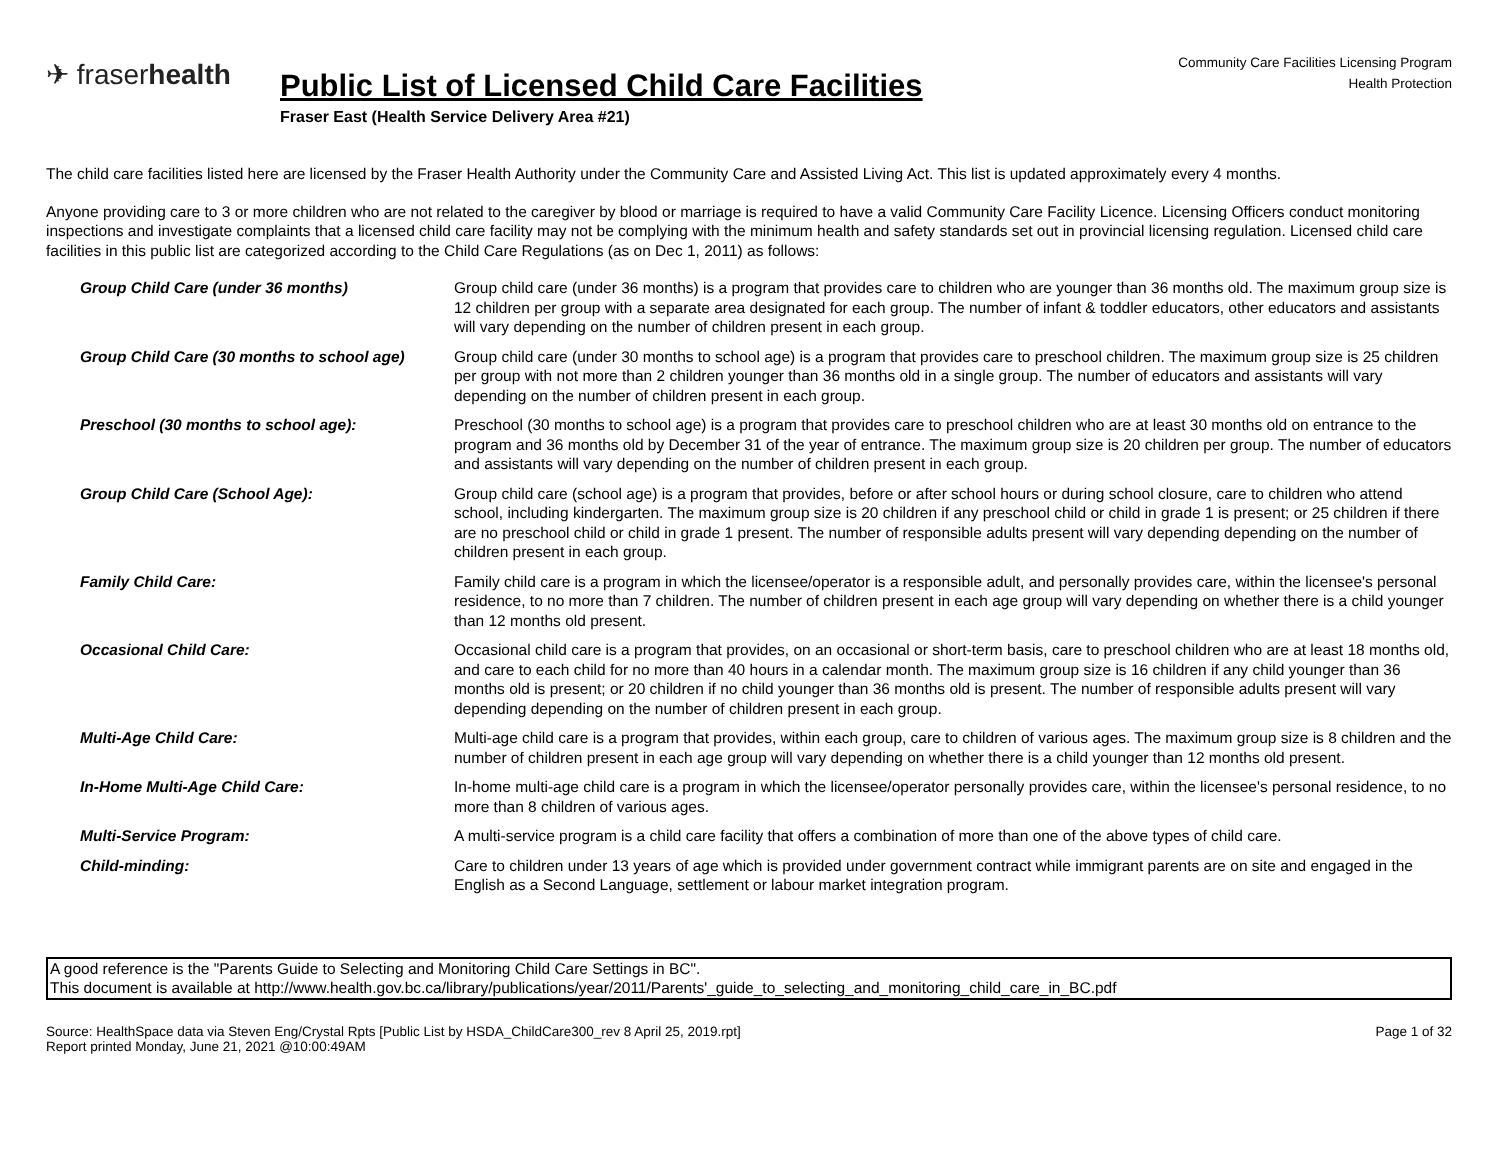✈ fraserhealth
Community Care Facilities Licensing Program
Health Protection
Public List of Licensed Child Care Facilities
Fraser East (Health Service Delivery Area #21)
The child care facilities listed here are licensed by the Fraser Health Authority under the Community Care and Assisted Living Act. This list is updated approximately every 4 months.
Anyone providing care to 3 or more children who are not related to the caregiver by blood or marriage is required to have a valid Community Care Facility Licence. Licensing Officers conduct monitoring inspections and investigate complaints that a licensed child care facility may not be complying with the minimum health and safety standards set out in provincial licensing regulation. Licensed child care facilities in this public list are categorized according to the Child Care Regulations (as on Dec 1, 2011) as follows:
| Group Child Care (under 36 months) | Group child care (under 36 months) is a program that provides care to children who are younger than 36 months old. The maximum group size is 12 children per group with a separate area designated for each group. The number of infant & toddler educators, other educators and assistants will vary depending on the number of children present in each group. |
| Group Child Care (30 months to school age) | Group child care (under 30 months to school age) is a program that provides care to preschool children. The maximum group size is 25 children per group with not more than 2 children younger than 36 months old in a single group. The number of educators and assistants will vary depending on the number of children present in each group. |
| Preschool (30 months to school age): | Preschool (30 months to school age) is a program that provides care to preschool children who are at least 30 months old on entrance to the program and 36 months old by December 31 of the year of entrance. The maximum group size is 20 children per group. The number of educators and assistants will vary depending on the number of children present in each group. |
| Group Child Care (School Age): | Group child care (school age) is a program that provides, before or after school hours or during school closure, care to children who attend school, including kindergarten. The maximum group size is 20 children if any preschool child or child in grade 1 is present; or 25 children if there are no preschool child or child in grade 1 present. The number of responsible adults present will vary depending depending on the number of children present in each group. |
| Family Child Care: | Family child care is a program in which the licensee/operator is a responsible adult, and personally provides care, within the licensee's personal residence, to no more than 7 children. The number of children present in each age group will vary depending on whether there is a child younger than 12 months old present. |
| Occasional Child Care: | Occasional child care is a program that provides, on an occasional or short-term basis, care to preschool children who are at least 18 months old, and care to each child for no more than 40 hours in a calendar month. The maximum group size is 16 children if any child younger than 36 months old is present; or 20 children if no child younger than 36 months old is present. The number of responsible adults present will vary depending depending on the number of children present in each group. |
| Multi-Age Child Care: | Multi-age child care is a program that provides, within each group, care to children of various ages. The maximum group size is 8 children and the number of children present in each age group will vary depending on whether there is a child younger than 12 months old present. |
| In-Home Multi-Age Child Care: | In-home multi-age child care is a program in which the licensee/operator personally provides care, within the licensee's personal residence, to no more than 8 children of various ages. |
| Multi-Service Program: | A multi-service program is a child care facility that offers a combination of more than one of the above types of child care. |
| Child-minding: | Care to children under 13 years of age which is provided under government contract while immigrant parents are on site and engaged in the English as a Second Language, settlement or labour market integration program. |
A good reference is the "Parents Guide to Selecting and Monitoring Child Care Settings in BC".
This document is available at http://www.health.gov.bc.ca/library/publications/year/2011/Parents'_guide_to_selecting_and_monitoring_child_care_in_BC.pdf
Source: HealthSpace data via Steven Eng/Crystal Rpts [Public List by HSDA_ChildCare300_rev 8 April 25, 2019.rpt]
Report printed Monday, June 21, 2021 @10:00:49AM
Page 1 of 32